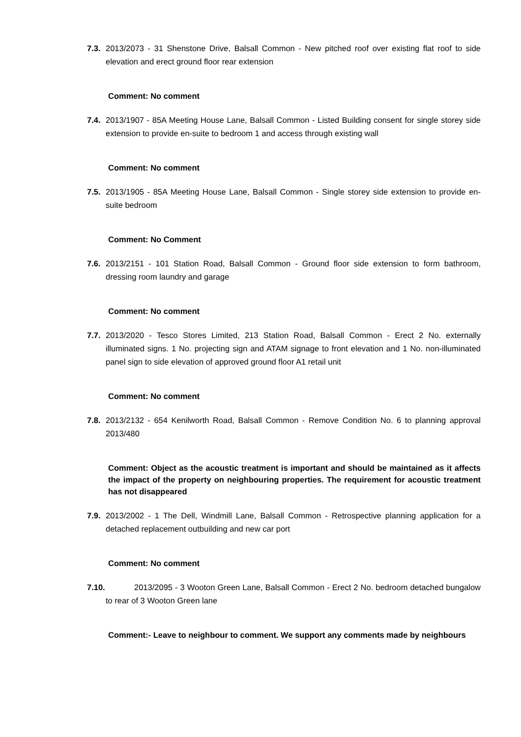7.3. 2013/2073 - 31 Shenstone Drive, Balsall Common - New pitched roof over existing flat roof to side elevation and erect ground floor rear extension
Comment: No comment
7.4. 2013/1907 - 85A Meeting House Lane, Balsall Common - Listed Building consent for single storey side extension to provide en-suite to bedroom 1 and access through existing wall
Comment: No comment
7.5. 2013/1905 - 85A Meeting House Lane, Balsall Common - Single storey side extension to provide en-suite bedroom
Comment: No Comment
7.6. 2013/2151 - 101 Station Road, Balsall Common - Ground floor side extension to form bathroom, dressing room laundry and garage
Comment: No comment
7.7. 2013/2020 - Tesco Stores Limited, 213 Station Road, Balsall Common - Erect 2 No. externally illuminated signs. 1 No. projecting sign and ATAM signage to front elevation and 1 No. non-illuminated panel sign to side elevation of approved ground floor A1 retail unit
Comment: No comment
7.8. 2013/2132 - 654 Kenilworth Road, Balsall Common - Remove Condition No. 6 to planning approval 2013/480
Comment: Object as the acoustic treatment is important and should be maintained as it affects the impact of the property on neighbouring properties. The requirement for acoustic treatment has not disappeared
7.9. 2013/2002 - 1 The Dell, Windmill Lane, Balsall Common - Retrospective planning application for a detached replacement outbuilding and new car port
Comment: No comment
7.10. 2013/2095 - 3 Wooton Green Lane, Balsall Common - Erect 2 No. bedroom detached bungalow to rear of 3 Wooton Green lane
Comment:- Leave to neighbour to comment. We support any comments made by neighbours